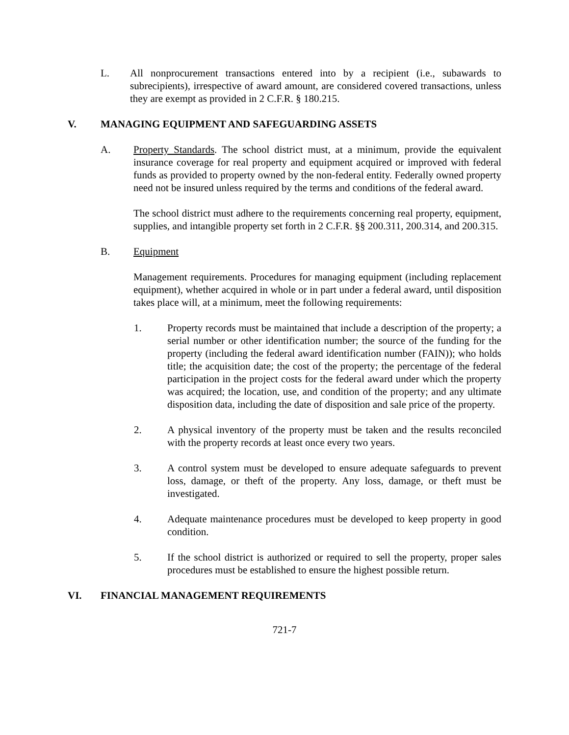L. All nonprocurement transactions entered into by a recipient (i.e., subawards to subrecipients), irrespective of award amount, are considered covered transactions, unless they are exempt as provided in 2 C.F.R. § 180.215.
V. MANAGING EQUIPMENT AND SAFEGUARDING ASSETS
A. Property Standards. The school district must, at a minimum, provide the equivalent insurance coverage for real property and equipment acquired or improved with federal funds as provided to property owned by the non-federal entity. Federally owned property need not be insured unless required by the terms and conditions of the federal award.
The school district must adhere to the requirements concerning real property, equipment, supplies, and intangible property set forth in 2 C.F.R. §§ 200.311, 200.314, and 200.315.
B. Equipment
Management requirements. Procedures for managing equipment (including replacement equipment), whether acquired in whole or in part under a federal award, until disposition takes place will, at a minimum, meet the following requirements:
1. Property records must be maintained that include a description of the property; a serial number or other identification number; the source of the funding for the property (including the federal award identification number (FAIN)); who holds title; the acquisition date; the cost of the property; the percentage of the federal participation in the project costs for the federal award under which the property was acquired; the location, use, and condition of the property; and any ultimate disposition data, including the date of disposition and sale price of the property.
2. A physical inventory of the property must be taken and the results reconciled with the property records at least once every two years.
3. A control system must be developed to ensure adequate safeguards to prevent loss, damage, or theft of the property. Any loss, damage, or theft must be investigated.
4. Adequate maintenance procedures must be developed to keep property in good condition.
5. If the school district is authorized or required to sell the property, proper sales procedures must be established to ensure the highest possible return.
VI. FINANCIAL MANAGEMENT REQUIREMENTS
721-7